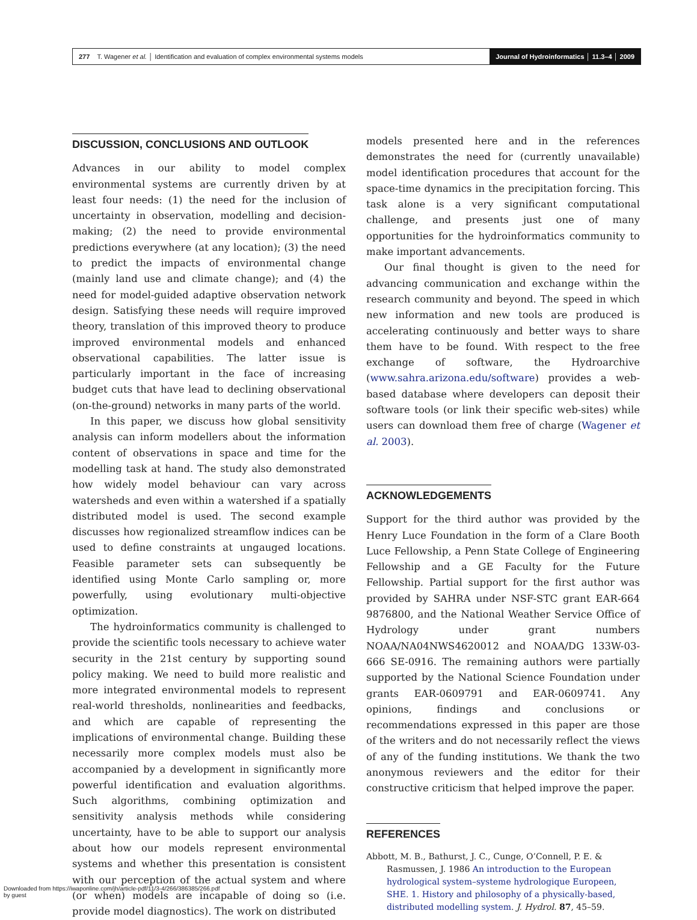277 T. Wagener et al. │ Identification and evaluation of complex environmental systems models
Journal of Hydroinformatics │ 11.3–4 │ 2009
DISCUSSION, CONCLUSIONS AND OUTLOOK
Advances in our ability to model complex environmental systems are currently driven by at least four needs: (1) the need for the inclusion of uncertainty in observation, modelling and decision-making; (2) the need to provide environmental predictions everywhere (at any location); (3) the need to predict the impacts of environmental change (mainly land use and climate change); and (4) the need for model-guided adaptive observation network design. Satisfying these needs will require improved theory, translation of this improved theory to produce improved environmental models and enhanced observational capabilities. The latter issue is particularly important in the face of increasing budget cuts that have lead to declining observational (on-the-ground) networks in many parts of the world.
In this paper, we discuss how global sensitivity analysis can inform modellers about the information content of observations in space and time for the modelling task at hand. The study also demonstrated how widely model behaviour can vary across watersheds and even within a watershed if a spatially distributed model is used. The second example discusses how regionalized streamflow indices can be used to define constraints at ungauged locations. Feasible parameter sets can subsequently be identified using Monte Carlo sampling or, more powerfully, using evolutionary multi-objective optimization.
The hydroinformatics community is challenged to provide the scientific tools necessary to achieve water security in the 21st century by supporting sound policy making. We need to build more realistic and more integrated environmental models to represent real-world thresholds, nonlinearities and feedbacks, and which are capable of representing the implications of environmental change. Building these necessarily more complex models must also be accompanied by a development in significantly more powerful identification and evaluation algorithms. Such algorithms, combining optimization and sensitivity analysis methods while considering uncertainty, have to be able to support our analysis about how our models represent environmental systems and whether this presentation is consistent with our perception of the actual system and where (or when) models are incapable of doing so (i.e. provide model diagnostics). The work on distributed
models presented here and in the references demonstrates the need for (currently unavailable) model identification procedures that account for the space-time dynamics in the precipitation forcing. This task alone is a very significant computational challenge, and presents just one of many opportunities for the hydroinformatics community to make important advancements.
Our final thought is given to the need for advancing communication and exchange within the research community and beyond. The speed in which new information and new tools are produced is accelerating continuously and better ways to share them have to be found. With respect to the free exchange of software, the Hydroarchive (www.sahra.arizona.edu/software) provides a web-based database where developers can deposit their software tools (or link their specific web-sites) while users can download them free of charge (Wagener et al. 2003).
ACKNOWLEDGEMENTS
Support for the third author was provided by the Henry Luce Foundation in the form of a Clare Booth Luce Fellowship, a Penn State College of Engineering Fellowship and a GE Faculty for the Future Fellowship. Partial support for the first author was provided by SAHRA under NSF-STC grant EAR-664 9876800, and the National Weather Service Office of Hydrology under grant numbers NOAA/NA04NWS4620012 and NOAA/DG 133W-03-666 SE-0916. The remaining authors were partially supported by the National Science Foundation under grants EAR-0609791 and EAR-0609741. Any opinions, findings and conclusions or recommendations expressed in this paper are those of the writers and do not necessarily reflect the views of any of the funding institutions. We thank the two anonymous reviewers and the editor for their constructive criticism that helped improve the paper.
REFERENCES
Abbott, M. B., Bathurst, J. C., Cunge, O’Connell, P. E. & Rasmussen, J. 1986 An introduction to the European hydrological system–systeme hydrologique Europeen, SHE. 1. History and philosophy of a physically-based, distributed modelling system. J. Hydrol. 87, 45–59.
Downloaded from https://iwaponline.com/jh/article-pdf/11/3-4/266/386385/266.pdf
by guest